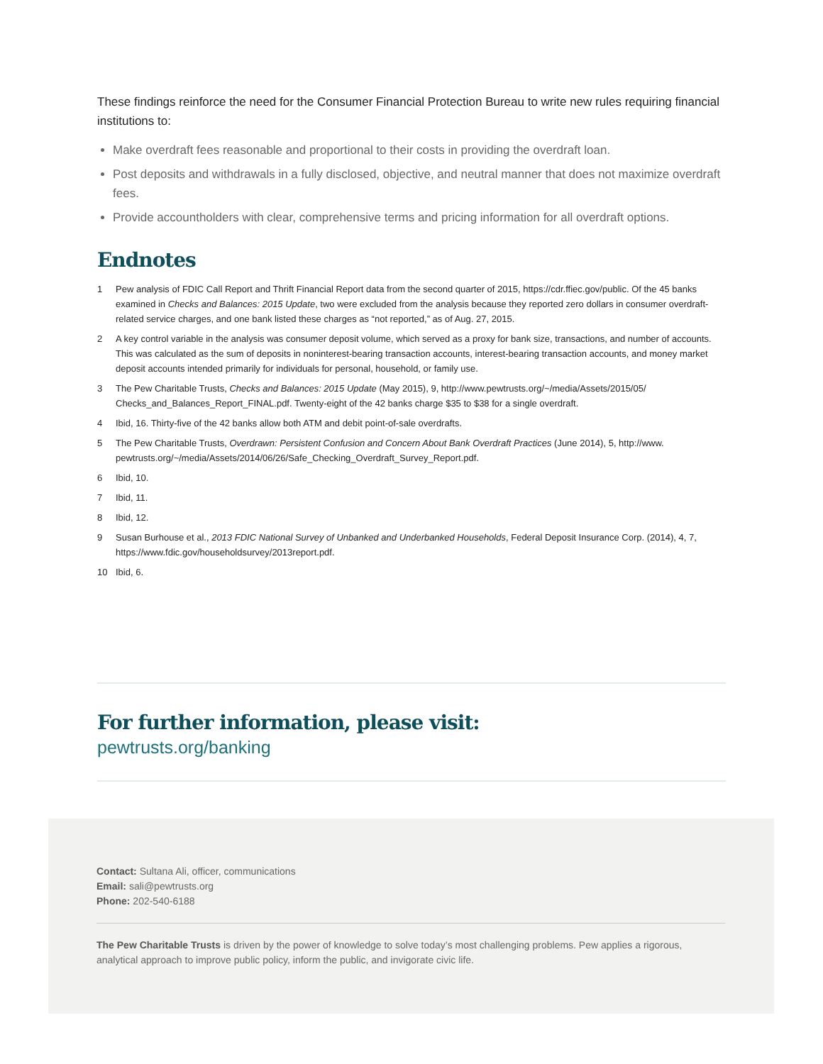These findings reinforce the need for the Consumer Financial Protection Bureau to write new rules requiring financial institutions to:
Make overdraft fees reasonable and proportional to their costs in providing the overdraft loan.
Post deposits and withdrawals in a fully disclosed, objective, and neutral manner that does not maximize overdraft fees.
Provide accountholders with clear, comprehensive terms and pricing information for all overdraft options.
Endnotes
1 Pew analysis of FDIC Call Report and Thrift Financial Report data from the second quarter of 2015, https://cdr.ffiec.gov/public. Of the 45 banks examined in Checks and Balances: 2015 Update, two were excluded from the analysis because they reported zero dollars in consumer overdraft-related service charges, and one bank listed these charges as “not reported,” as of Aug. 27, 2015.
2 A key control variable in the analysis was consumer deposit volume, which served as a proxy for bank size, transactions, and number of accounts. This was calculated as the sum of deposits in noninterest-bearing transaction accounts, interest-bearing transaction accounts, and money market deposit accounts intended primarily for individuals for personal, household, or family use.
3 The Pew Charitable Trusts, Checks and Balances: 2015 Update (May 2015), 9, http://www.pewtrusts.org/~/media/Assets/2015/05/ Checks_and_Balances_Report_FINAL.pdf. Twenty-eight of the 42 banks charge $35 to $38 for a single overdraft.
4 Ibid, 16. Thirty-five of the 42 banks allow both ATM and debit point-of-sale overdrafts.
5 The Pew Charitable Trusts, Overdrawn: Persistent Confusion and Concern About Bank Overdraft Practices (June 2014), 5, http://www. pewtrusts.org/~/media/Assets/2014/06/26/Safe_Checking_Overdraft_Survey_Report.pdf.
6 Ibid, 10.
7 Ibid, 11.
8 Ibid, 12.
9 Susan Burhouse et al., 2013 FDIC National Survey of Unbanked and Underbanked Households, Federal Deposit Insurance Corp. (2014), 4, 7, https://www.fdic.gov/householdsurvey/2013report.pdf.
10 Ibid, 6.
For further information, please visit:
pewtrusts.org/banking
Contact: Sultana Ali, officer, communications
Email: sali@pewtrusts.org
Phone: 202-540-6188
The Pew Charitable Trusts is driven by the power of knowledge to solve today’s most challenging problems. Pew applies a rigorous, analytical approach to improve public policy, inform the public, and invigorate civic life.